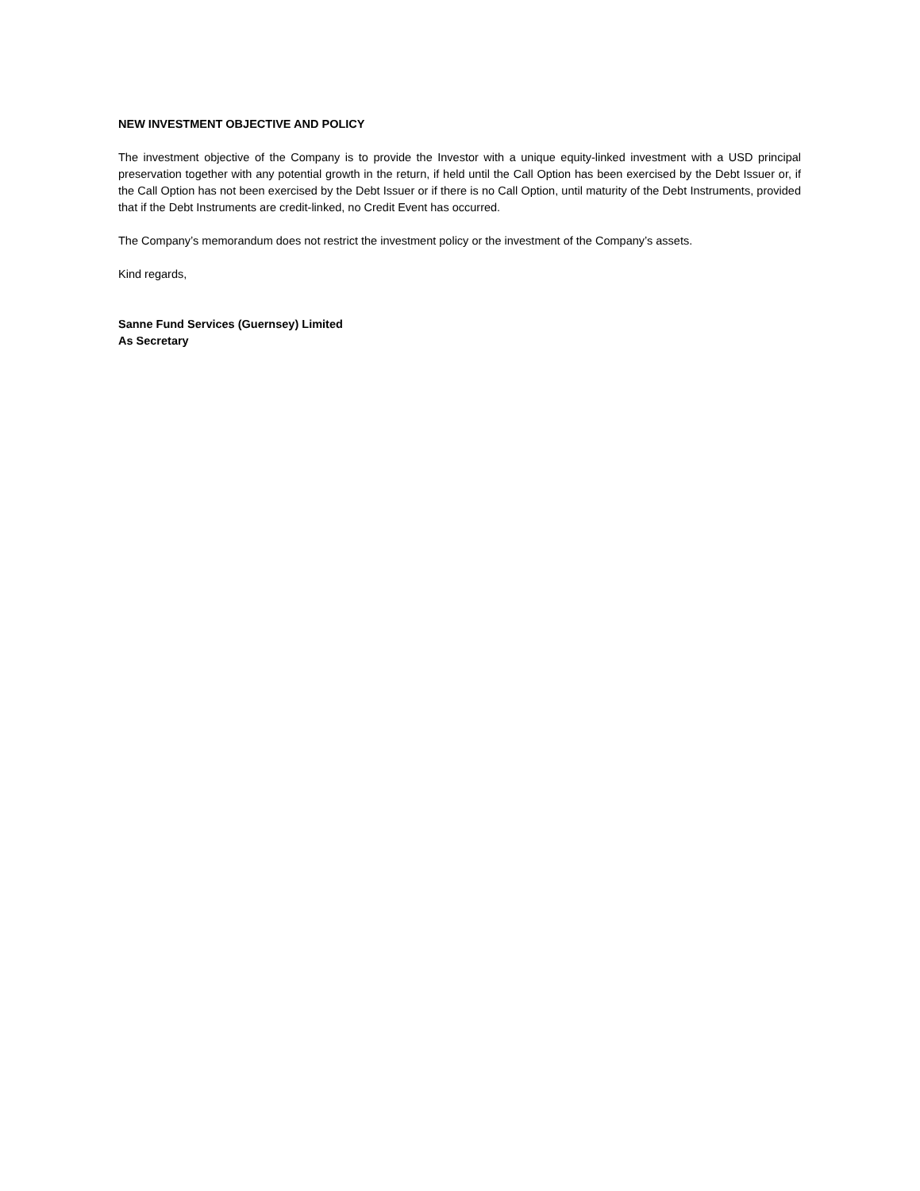NEW INVESTMENT OBJECTIVE AND POLICY
The investment objective of the Company is to provide the Investor with a unique equity-linked investment with a USD principal preservation together with any potential growth in the return, if held until the Call Option has been exercised by the Debt Issuer or, if the Call Option has not been exercised by the Debt Issuer or if there is no Call Option, until maturity of the Debt Instruments, provided that if the Debt Instruments are credit-linked, no Credit Event has occurred.
The Company’s memorandum does not restrict the investment policy or the investment of the Company’s assets.
Kind regards,
Sanne Fund Services (Guernsey) Limited
As Secretary